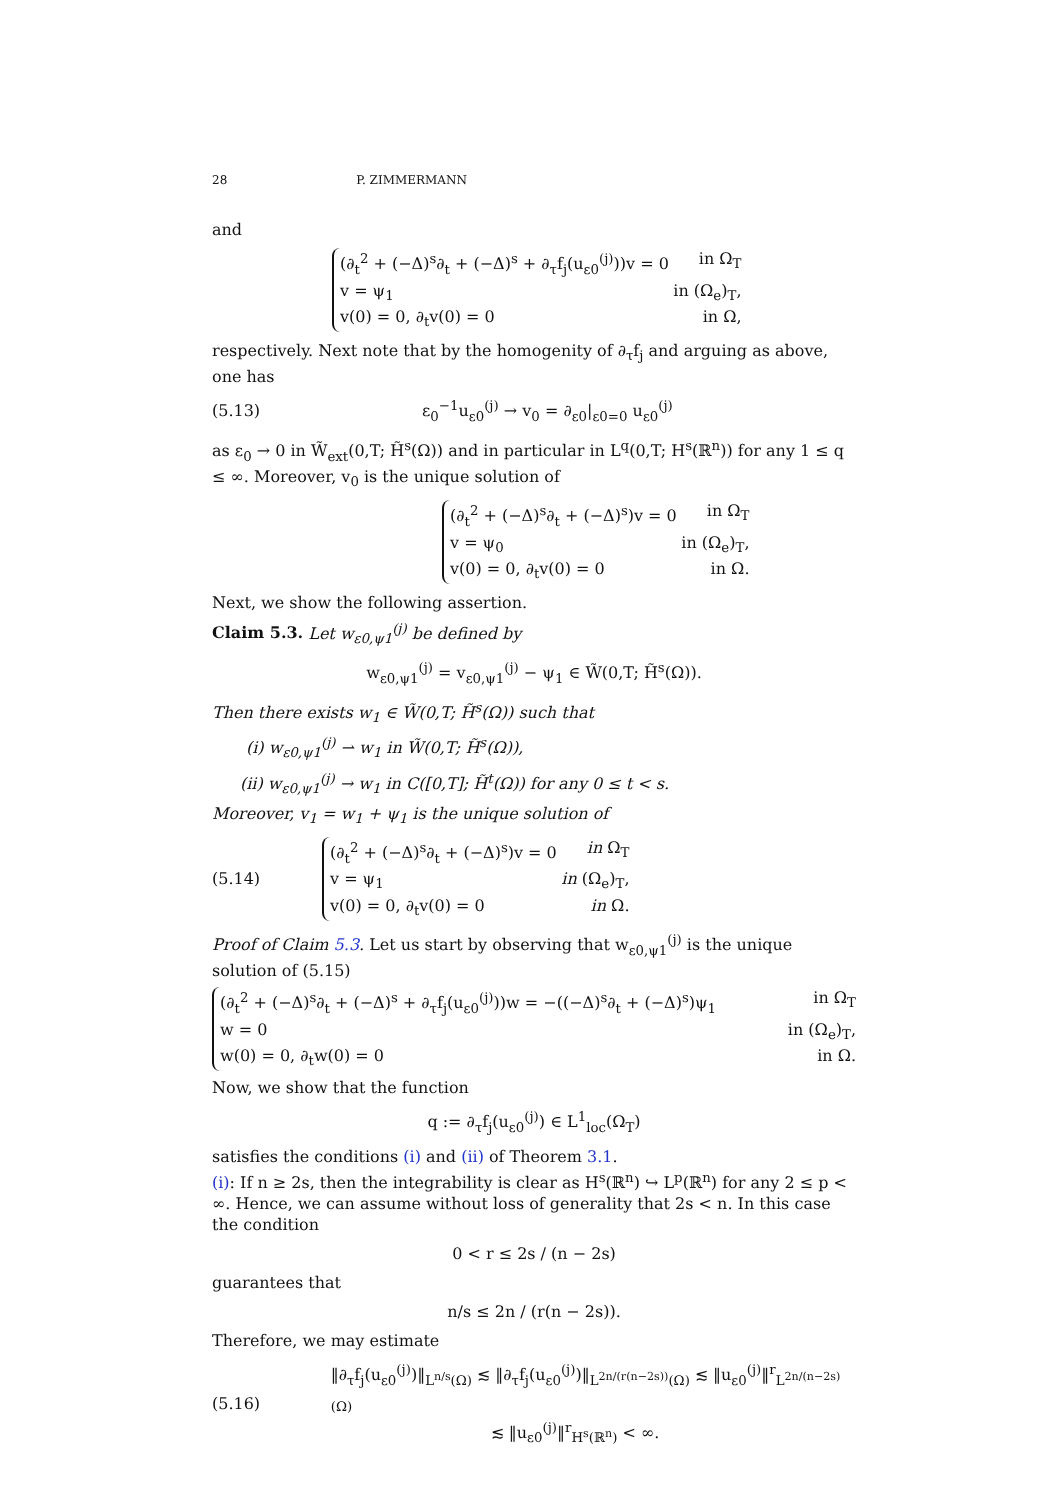28 P. ZIMMERMANN
and
(∂<sub>t</sub><sup>2</sup> + (−Δ)<sup>s</sup>∂<sub>t</sub> + (−Δ)<sup>s</sup> + ∂<sub>τ</sub>f<sub>j</sub>(u<sub>ε0</sub><sup>(j)</sup>))v = 0 in Ω<sub>T</sub>
v = ψ<sub>1</sub> in (Ω<sub>e</sub>)<sub>T</sub>,
v(0) = 0, ∂<sub>t</sub>v(0) = 0 in Ω,
respectively. Next note that by the homogenity of ∂<sub>τ</sub>f<sub>j</sub> and arguing as above, one has
(5.13)
ε<sub>0</sub><sup>−1</sup>u<sub>ε0</sub><sup>(j)</sup> → v<sub>0</sub> = ∂<sub>ε0</sub>|<sub>ε0=0</sub> u<sub>ε0</sub><sup>(j)</sup>
as ε<sub>0</sub> → 0 in W̃<sub>ext</sub>(0,T; H̃<sup>s</sup>(Ω)) and in particular in L<sup>q</sup>(0,T; H<sup>s</sup>(ℝ<sup>n</sup>)) for any 1 ≤ q ≤ ∞. Moreover, v<sub>0</sub> is the unique solution of
(∂<sub>t</sub><sup>2</sup> + (−Δ)<sup>s</sup>∂<sub>t</sub> + (−Δ)<sup>s</sup>)v = 0 in Ω<sub>T</sub>
v = ψ<sub>0</sub> in (Ω<sub>e</sub>)<sub>T</sub>,
v(0) = 0, ∂<sub>t</sub>v(0) = 0 in Ω.
Next, we show the following assertion.
Claim 5.3. Let w<sub>ε0,ψ1</sub><sup>(j)</sup> be defined by
w<sub>ε0,ψ1</sub><sup>(j)</sup> = v<sub>ε0,ψ1</sub><sup>(j)</sup> − ψ<sub>1</sub> ∈ W̃(0,T; H̃<sup>s</sup>(Ω)).
Then there exists w<sub>1</sub> ∈ W̃(0,T; H̃<sup>s</sup>(Ω)) such that
(i) w<sub>ε0,ψ1</sub><sup>(j)</sup> ⇀ w<sub>1</sub> in W̃(0,T; H̃<sup>s</sup>(Ω)),
(ii) w<sub>ε0,ψ1</sub><sup>(j)</sup> → w<sub>1</sub> in C([0,T]; H̃<sup>t</sup>(Ω)) for any 0 ≤ t < s.
Moreover, v<sub>1</sub> = w<sub>1</sub> + ψ<sub>1</sub> is the unique solution of
(5.14)
(∂<sub>t</sub><sup>2</sup> + (−Δ)<sup>s</sup>∂<sub>t</sub> + (−Δ)<sup>s</sup>)v = 0 in Ω<sub>T</sub>
v = ψ<sub>1</sub> in (Ω<sub>e</sub>)<sub>T</sub>,
v(0) = 0, ∂<sub>t</sub>v(0) = 0 in Ω.
Proof of Claim 5.3. Let us start by observing that w<sub>ε0,ψ1</sub><sup>(j)</sup> is the unique solution of (5.15)
(∂<sub>t</sub><sup>2</sup> + (−Δ)<sup>s</sup>∂<sub>t</sub> + (−Δ)<sup>s</sup> + ∂<sub>τ</sub>f<sub>j</sub>(u<sub>ε0</sub><sup>(j)</sup>))w = −((−Δ)<sup>s</sup>∂<sub>t</sub> + (−Δ)<sup>s</sup>)ψ<sub>1</sub> in Ω<sub>T</sub>
w = 0 in (Ω<sub>e</sub>)<sub>T</sub>,
w(0) = 0, ∂<sub>t</sub>w(0) = 0 in Ω.
Now, we show that the function
q := ∂<sub>τ</sub>f<sub>j</sub>(u<sub>ε0</sub><sup>(j)</sup>) ∈ L<sup>1</sup><sub>loc</sub>(Ω<sub>T</sub>)
satisfies the conditions (i) and (ii) of Theorem 3.1.
(i): If n ≥ 2s, then the integrability is clear as H<sup>s</sup>(ℝ<sup>n</sup>) ↪ L<sup>p</sup>(ℝ<sup>n</sup>) for any 2 ≤ p < ∞. Hence, we can assume without loss of generality that 2s < n. In this case the condition
0 < r ≤ 2s / (n − 2s)
guarantees that
n/s ≤ 2n / (r(n − 2s)).
Therefore, we may estimate
(5.16)
‖∂<sub>τ</sub>f<sub>j</sub>(u<sub>ε0</sub><sup>(j)</sup>)‖<sub>L<sup>n/s</sup>(Ω)</sub> ≲ ‖∂<sub>τ</sub>f<sub>j</sub>(u<sub>ε0</sub><sup>(j)</sup>)‖<sub>L<sup>2n/(r(n−2s))</sup>(Ω)</sub> ≲ ‖u<sub>ε0</sub><sup>(j)</sup>‖<sup>r</sup><sub>L<sup>2n/(n−2s)</sup>(Ω)</sub>
≲ ‖u<sub>ε0</sub><sup>(j)</sup>‖<sup>r</sup><sub>H<sup>s</sup>(ℝ<sup>n</sup>)</sub> < ∞.